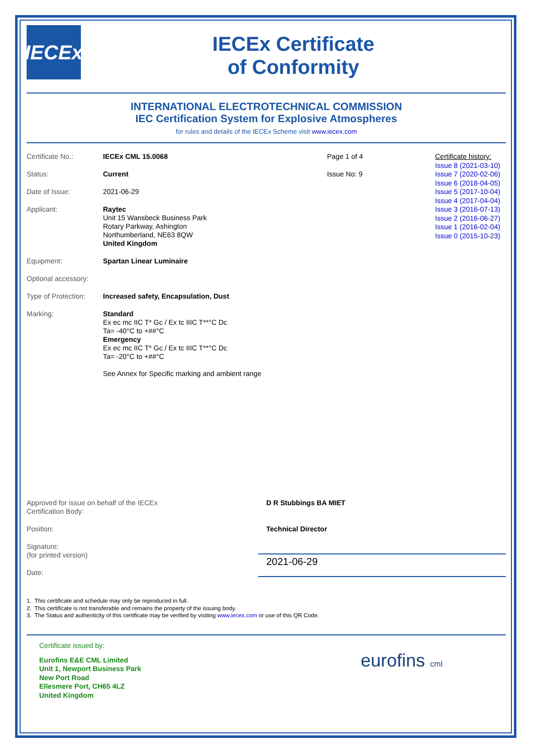IECEx
IECEx Certificate
of Conformity
INTERNATIONAL ELECTROTECHNICAL COMMISSION
IEC Certification System for Explosive Atmospheres
for rules and details of the IECEx Scheme visit www.iecex.com
Certificate No.: IECEx CML 15.0068 Page 1 of 4
Status: Current Issue No: 9
Date of Issue: 2021-06-29
Applicant: Raytec
Unit 15 Wansbeck Business Park
Rotary Parkway, Ashington
Northumberland, NE63 8QW
United Kingdom
Equipment: Spartan Linear Luminaire
Optional accessory:
Type of Protection:
Increased safety, Encapsulation, Dust
Marking: Standard
Ex ec mc IIC T* Gc / Ex tc IIIC T**°C Dc
Ta= -40°C to +##°C
Emergency
Ex ec mc IIC T* Gc / Ex tc IIIC T**°C Dc
Ta= -20°C to +##°C
See Annex for Specific marking and ambient range
Certificate history:
Issue 8 (2021-03-10)
Issue 7 (2020-02-06)
Issue 6 (2018-04-05)
Issue 5 (2017-10-04)
Issue 4 (2017-04-04)
Issue 3 (2016-07-13)
Issue 2 (2016-06-27)
Issue 1 (2016-02-04)
Issue 0 (2015-10-23)
Approved for issue on behalf of the IECEx
Certification Body:
D R Stubbings BA MIET
Position: Technical Director
Signature:
(for printed version)
Date:
2021-06-29
1. This certificate and schedule may only be reproduced in full.
2. This certificate is not transferable and remains the property of the issuing body.
3. The Status and authenticity of this certificate may be verified by visiting www.iecex.com or use of this QR Code.
Certificate issued by:
Eurofins E&E CML Limited
Unit 1, Newport Business Park
New Port Road
Ellesmere Port, CH65 4LZ
United Kingdom
eurofins cml